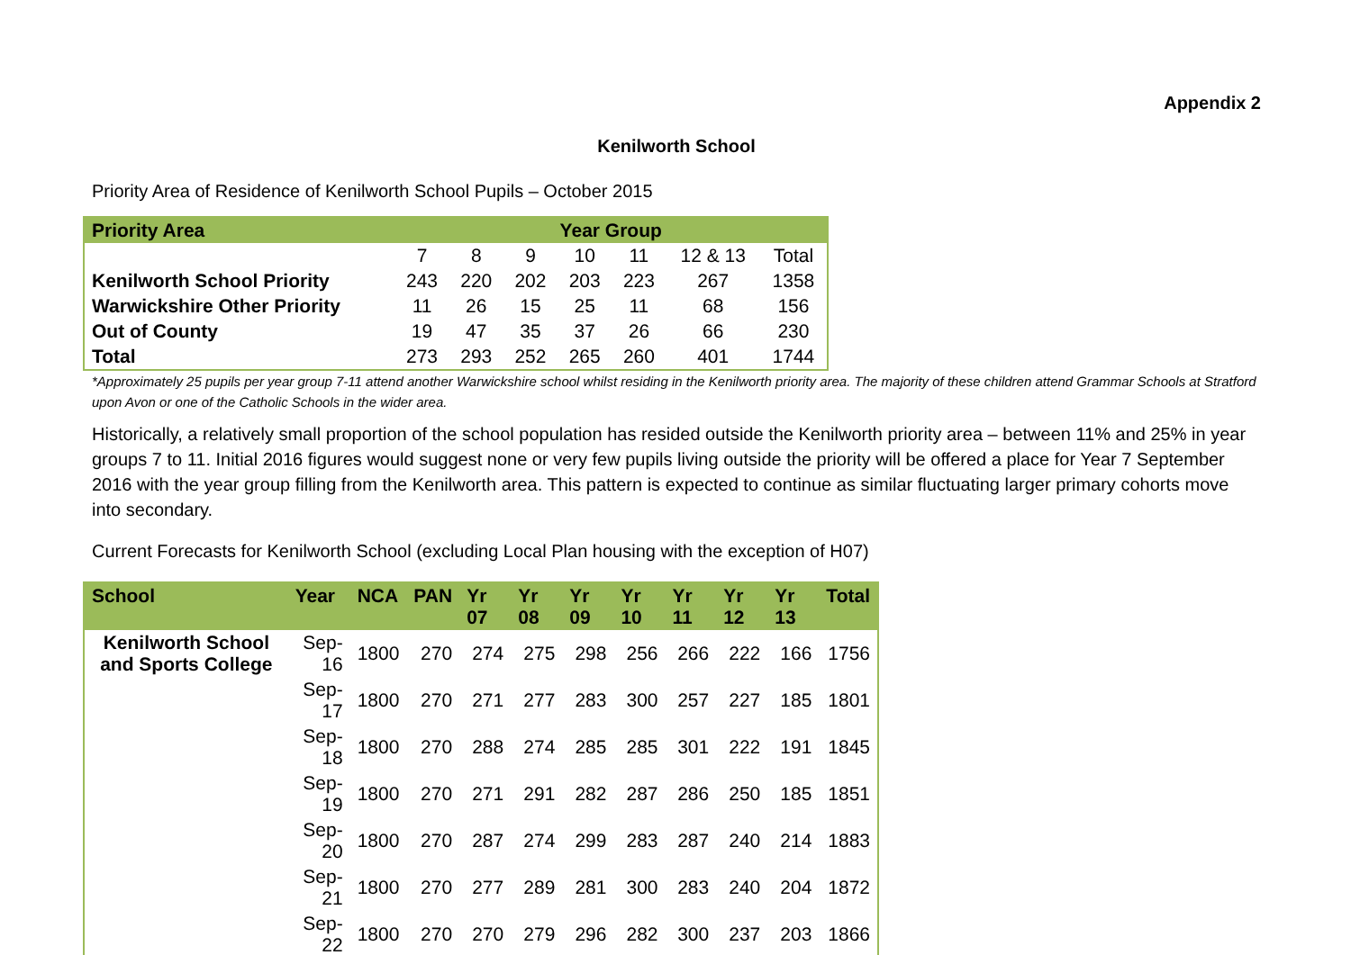Appendix 2
Kenilworth School
Priority Area of Residence of Kenilworth School Pupils – October 2015
| Priority Area | Year Group | | | | | | |
| --- | --- | --- | --- | --- | --- | --- | --- |
| | 7 | 8 | 9 | 10 | 11 | 12 & 13 | Total |
| Kenilworth School Priority | 243 | 220 | 202 | 203 | 223 | 267 | 1358 |
| Warwickshire Other Priority | 11 | 26 | 15 | 25 | 11 | 68 | 156 |
| Out of County | 19 | 47 | 35 | 37 | 26 | 66 | 230 |
| Total | 273 | 293 | 252 | 265 | 260 | 401 | 1744 |
*Approximately 25 pupils per year group 7-11 attend another Warwickshire school whilst residing in the Kenilworth priority area. The majority of these children attend Grammar Schools at Stratford upon Avon or one of the Catholic Schools in the wider area.
Historically, a relatively small proportion of the school population has resided outside the Kenilworth priority area – between 11% and 25% in year groups 7 to 11. Initial 2016 figures would suggest none or very few pupils living outside the priority will be offered a place for Year 7 September 2016 with the year group filling from the Kenilworth area. This pattern is expected to continue as similar fluctuating larger primary cohorts move into secondary.
Current Forecasts for Kenilworth School (excluding Local Plan housing with the exception of H07)
| School | Year | NCA | PAN | Yr 07 | Yr 08 | Yr 09 | Yr 10 | Yr 11 | Yr 12 | Yr 13 | Total |
| --- | --- | --- | --- | --- | --- | --- | --- | --- | --- | --- | --- |
| Kenilworth School and Sports College | Sep-16 | 1800 | 270 | 274 | 275 | 298 | 256 | 266 | 222 | 166 | 1756 |
| | Sep-17 | 1800 | 270 | 271 | 277 | 283 | 300 | 257 | 227 | 185 | 1801 |
| | Sep-18 | 1800 | 270 | 288 | 274 | 285 | 285 | 301 | 222 | 191 | 1845 |
| | Sep-19 | 1800 | 270 | 271 | 291 | 282 | 287 | 286 | 250 | 185 | 1851 |
| | Sep-20 | 1800 | 270 | 287 | 274 | 299 | 283 | 287 | 240 | 214 | 1883 |
| | Sep-21 | 1800 | 270 | 277 | 289 | 281 | 300 | 283 | 240 | 204 | 1872 |
| | Sep-22 | 1800 | 270 | 270 | 279 | 296 | 282 | 300 | 237 | 203 | 1866 |